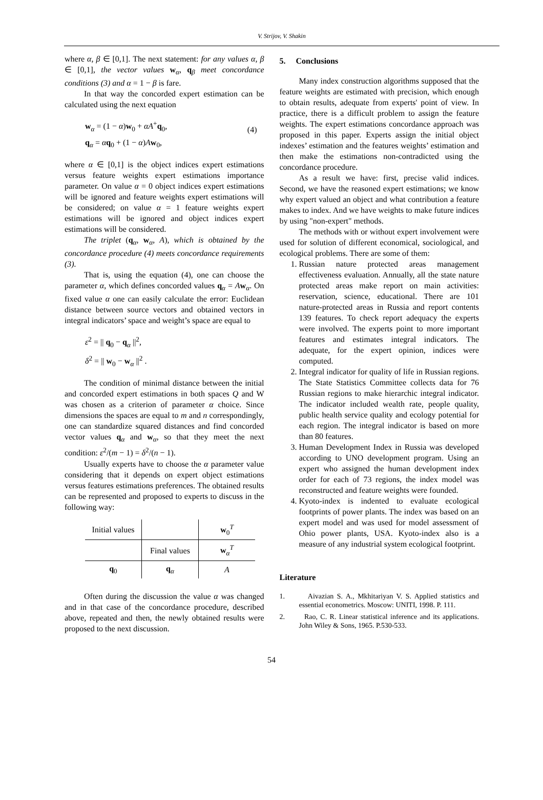V. Strijov, V. Shakin
where α, β ∈ [0,1]. The next statement: for any values α, β ∈ [0,1], the vector values w<sub>α</sub>, q<sub>β</sub> meet concordance conditions (3) and α = 1 − β is fare.
In that way the concorded expert estimation can be calculated using the next equation
w<sub>α</sub> = (1 − α)w<sub>0</sub> + αA<sup>+</sup>q<sub>0</sub>,
q<sub>α</sub> = αq<sub>0</sub> + (1 − α)Aw<sub>0</sub>,
(4)
where α ∈ [0,1] is the object indices expert estimations versus feature weights expert estimations importance parameter. On value α = 0 object indices expert estimations will be ignored and feature weights expert estimations will be considered; on value α = 1 feature weights expert estimations will be ignored and object indices expert estimations will be considered.
The triplet (q<sub>α</sub>, w<sub>α</sub>, A), which is obtained by the concordance procedure (4) meets concordance requirements (3).
That is, using the equation (4), one can choose the parameter α, which defines concorded values q<sub>α</sub> = Aw<sub>α</sub>. On fixed value α one can easily calculate the error: Euclidean distance between source vectors and obtained vectors in integral indicators’ space and weight’s space are equal to
ε<sup>2</sup> = || q<sub>0</sub> − q<sub>α</sub> ||<sup>2</sup>,
δ<sup>2</sup> = || w<sub>0</sub> − w<sub>α</sub> ||<sup>2</sup> .
The condition of minimal distance between the initial and concorded expert estimations in both spaces Q and W was chosen as a criterion of parameter α choice. Since dimensions the spaces are equal to m and n correspondingly, one can standardize squared distances and find concorded vector values q<sub>α</sub> and w<sub>α</sub>, so that they meet the next condition: ε<sup>2</sup>/(m − 1) = δ<sup>2</sup>/(n − 1).
Usually experts have to choose the α parameter value considering that it depends on expert object estimations versus features estimations preferences. The obtained results can be represented and proposed to experts to discuss in the following way:
| Initial values | | w<sub>0</sub><sup>T</sup> |
| | Final values | w<sub>α</sub><sup>T</sup> |
| q<sub>0</sub> | q<sub>α</sub> | A |
Often during the discussion the value α was changed and in that case of the concordance procedure, described above, repeated and then, the newly obtained results were proposed to the next discussion.
5. Conclusions
Many index construction algorithms supposed that the feature weights are estimated with precision, which enough to obtain results, adequate from experts' point of view. In practice, there is a difficult problem to assign the feature weights. The expert estimations concordance approach was proposed in this paper. Experts assign the initial object indexes’ estimation and the features weights’ estimation and then make the estimations non-contradicted using the concordance procedure.
As a result we have: first, precise valid indices. Second, we have the reasoned expert estimations; we know why expert valued an object and what contribution a feature makes to index. And we have weights to make future indices by using "non-expert" methods.
The methods with or without expert involvement were used for solution of different economical, sociological, and ecological problems. There are some of them:
1. Russian nature protected areas management effectiveness evaluation. Annually, all the state nature protected areas make report on main activities: reservation, science, educational. There are 101 nature-protected areas in Russia and report contents 139 features. To check report adequacy the experts were involved. The experts point to more important features and estimates integral indicators. The adequate, for the expert opinion, indices were computed.
2. Integral indicator for quality of life in Russian regions. The State Statistics Committee collects data for 76 Russian regions to make hierarchic integral indicator. The indicator included wealth rate, people quality, public health service quality and ecology potential for each region. The integral indicator is based on more than 80 features.
3. Human Development Index in Russia was developed according to UNO development program. Using an expert who assigned the human development index order for each of 73 regions, the index model was reconstructed and feature weights were founded.
4. Kyoto-index is indented to evaluate ecological footprints of power plants. The index was based on an expert model and was used for model assessment of Ohio power plants, USA. Kyoto-index also is a measure of any industrial system ecological footprint.
Literature
1. Aivazian S. A., Mkhitariyan V. S. Applied statistics and essential econometrics. Moscow: UNITI, 1998. P. 111.
2. Rao, C. R. Linear statistical inference and its applications. John Wiley & Sons, 1965. P.530-533.
54